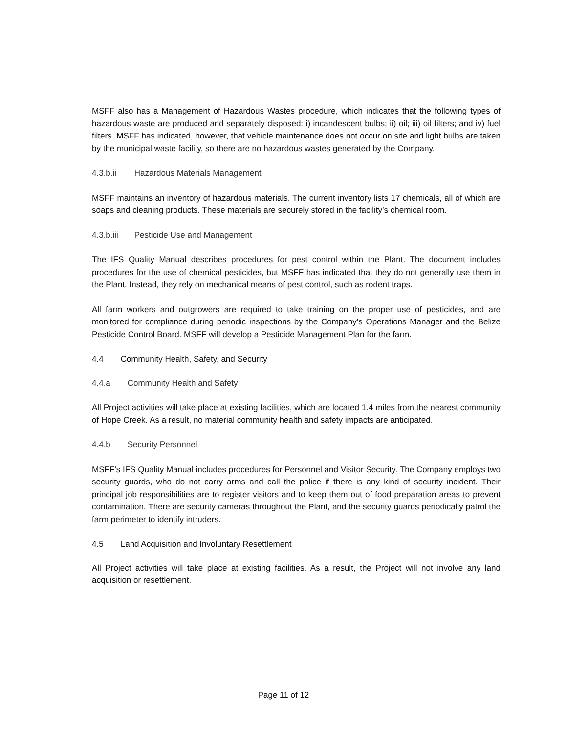MSFF also has a Management of Hazardous Wastes procedure, which indicates that the following types of hazardous waste are produced and separately disposed: i) incandescent bulbs; ii) oil; iii) oil filters; and iv) fuel filters. MSFF has indicated, however, that vehicle maintenance does not occur on site and light bulbs are taken by the municipal waste facility, so there are no hazardous wastes generated by the Company.
4.3.b.ii Hazardous Materials Management
MSFF maintains an inventory of hazardous materials. The current inventory lists 17 chemicals, all of which are soaps and cleaning products. These materials are securely stored in the facility’s chemical room.
4.3.b.iii Pesticide Use and Management
The IFS Quality Manual describes procedures for pest control within the Plant. The document includes procedures for the use of chemical pesticides, but MSFF has indicated that they do not generally use them in the Plant. Instead, they rely on mechanical means of pest control, such as rodent traps.
All farm workers and outgrowers are required to take training on the proper use of pesticides, and are monitored for compliance during periodic inspections by the Company’s Operations Manager and the Belize Pesticide Control Board. MSFF will develop a Pesticide Management Plan for the farm.
4.4 Community Health, Safety, and Security
4.4.a Community Health and Safety
All Project activities will take place at existing facilities, which are located 1.4 miles from the nearest community of Hope Creek. As a result, no material community health and safety impacts are anticipated.
4.4.b Security Personnel
MSFF’s IFS Quality Manual includes procedures for Personnel and Visitor Security. The Company employs two security guards, who do not carry arms and call the police if there is any kind of security incident. Their principal job responsibilities are to register visitors and to keep them out of food preparation areas to prevent contamination. There are security cameras throughout the Plant, and the security guards periodically patrol the farm perimeter to identify intruders.
4.5 Land Acquisition and Involuntary Resettlement
All Project activities will take place at existing facilities. As a result, the Project will not involve any land acquisition or resettlement.
Page 11 of 12